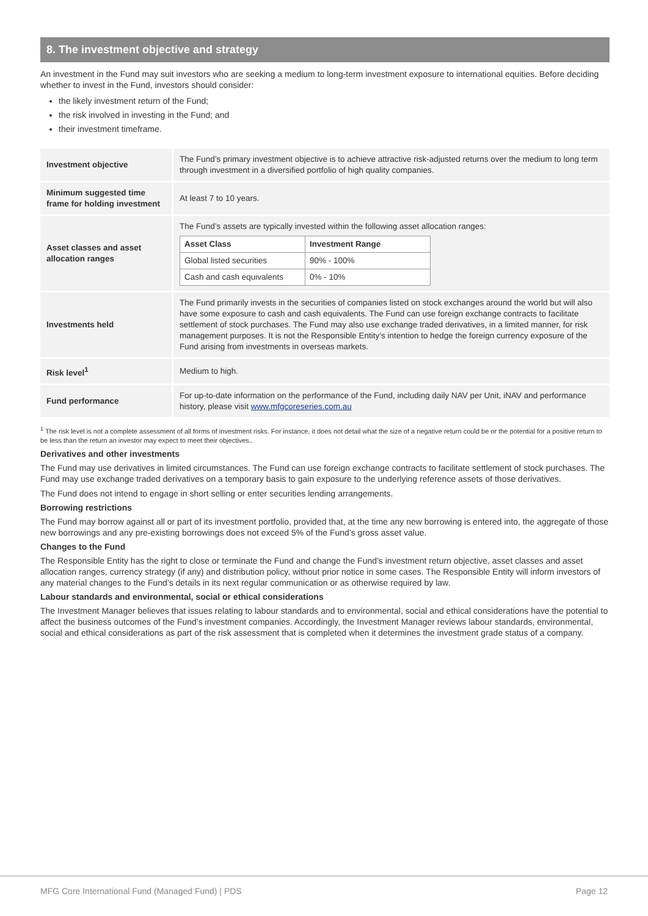8. The investment objective and strategy
An investment in the Fund may suit investors who are seeking a medium to long-term investment exposure to international equities. Before deciding whether to invest in the Fund, investors should consider:
the likely investment return of the Fund;
the risk involved in investing in the Fund; and
their investment timeframe.
| Investment objective | The Fund’s primary investment objective is to achieve attractive risk-adjusted returns over the medium to long term through investment in a diversified portfolio of high quality companies. |
| Minimum suggested time frame for holding investment | At least 7 to 10 years. |
| Asset classes and asset allocation ranges | The Fund’s assets are typically invested within the following asset allocation ranges: / Asset Class / Investment Range / / --- / --- / / Global listed securities / 90% - 100% / / Cash and cash equivalents / 0% - 10% / |
| Investments held | The Fund primarily invests in the securities of companies listed on stock exchanges around the world but will also have some exposure to cash and cash equivalents. The Fund can use foreign exchange contracts to facilitate settlement of stock purchases. The Fund may also use exchange traded derivatives, in a limited manner, for risk management purposes. It is not the Responsible Entity’s intention to hedge the foreign currency exposure of the Fund arising from investments in overseas markets. |
| Risk level<sup>1</sup> | Medium to high. |
| Fund performance | For up-to-date information on the performance of the Fund, including daily NAV per Unit, iNAV and performance history, please visit www.mfgcoreseries.com.au |
<sup>1</sup> The risk level is not a complete assessment of all forms of investment risks. For instance, it does not detail what the size of a negative return could be or the potential for a positive return to be less than the return an investor may expect to meet their objectives..
Derivatives and other investments
The Fund may use derivatives in limited circumstances. The Fund can use foreign exchange contracts to facilitate settlement of stock purchases. The Fund may use exchange traded derivatives on a temporary basis to gain exposure to the underlying reference assets of those derivatives.
The Fund does not intend to engage in short selling or enter securities lending arrangements.
Borrowing restrictions
The Fund may borrow against all or part of its investment portfolio, provided that, at the time any new borrowing is entered into, the aggregate of those new borrowings and any pre-existing borrowings does not exceed 5% of the Fund’s gross asset value.
Changes to the Fund
The Responsible Entity has the right to close or terminate the Fund and change the Fund’s investment return objective, asset classes and asset allocation ranges, currency strategy (if any) and distribution policy, without prior notice in some cases. The Responsible Entity will inform investors of any material changes to the Fund’s details in its next regular communication or as otherwise required by law.
Labour standards and environmental, social or ethical considerations
The Investment Manager believes that issues relating to labour standards and to environmental, social and ethical considerations have the potential to affect the business outcomes of the Fund’s investment companies. Accordingly, the Investment Manager reviews labour standards, environmental, social and ethical considerations as part of the risk assessment that is completed when it determines the investment grade status of a company.
MFG Core International Fund (Managed Fund) | PDS Page 12